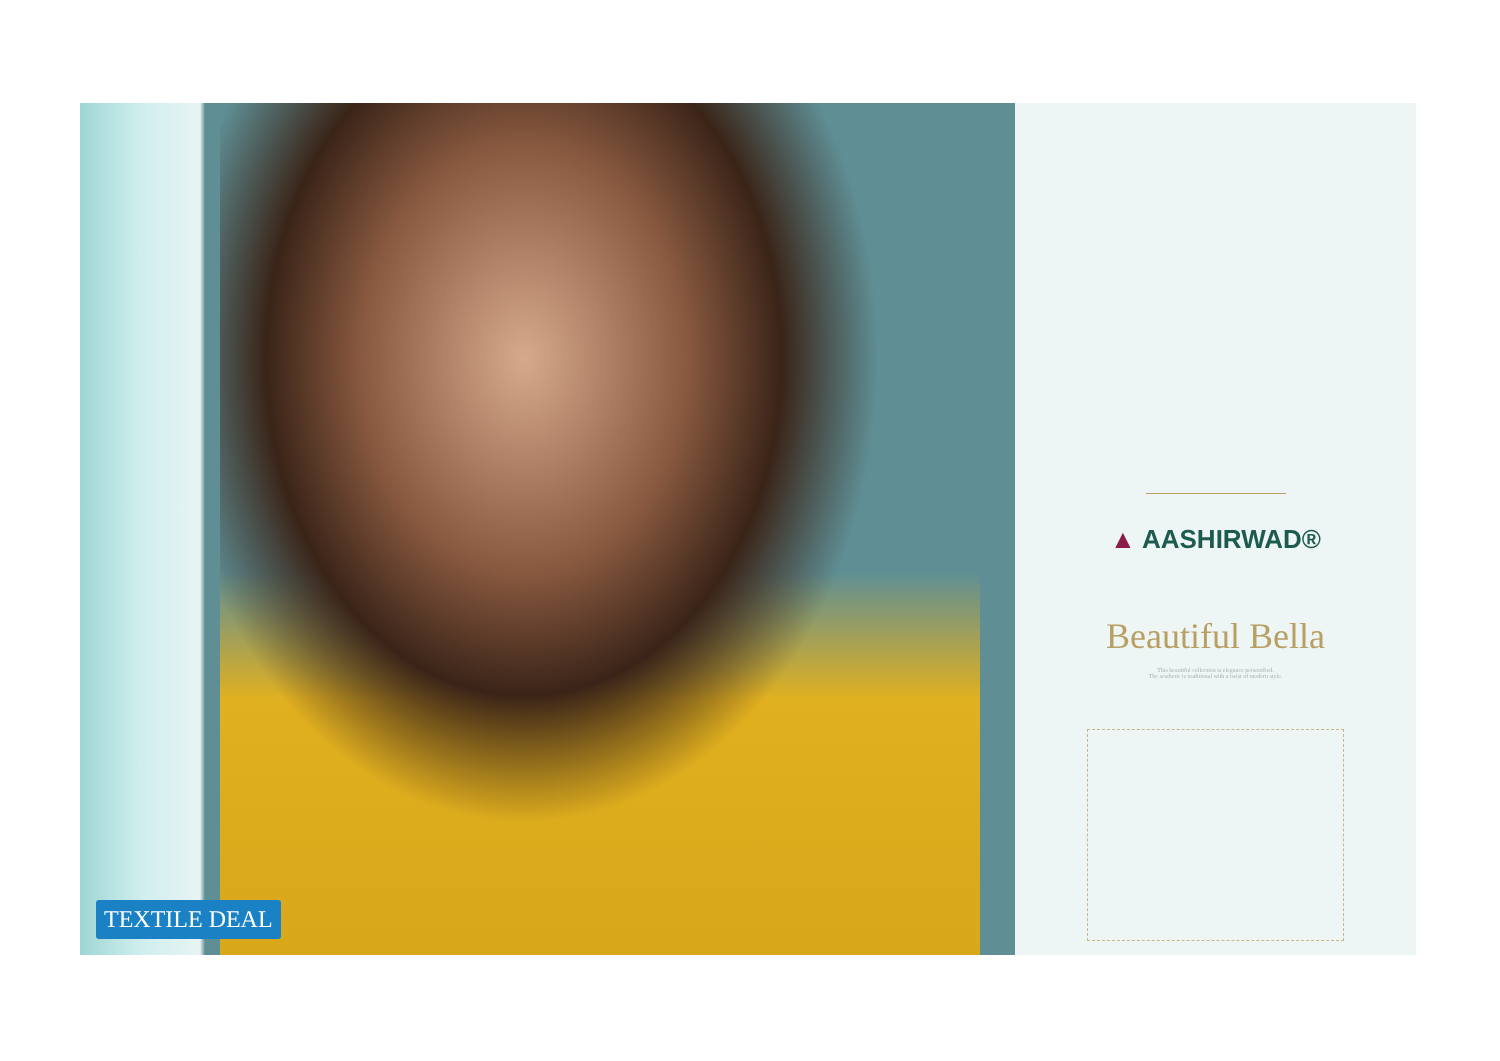TEXTILE DEAL
▲ AASHIRWAD®
Beautiful Bella
This beautiful collection is elegance personified.
The aesthetic is traditional with a twist of modern style.